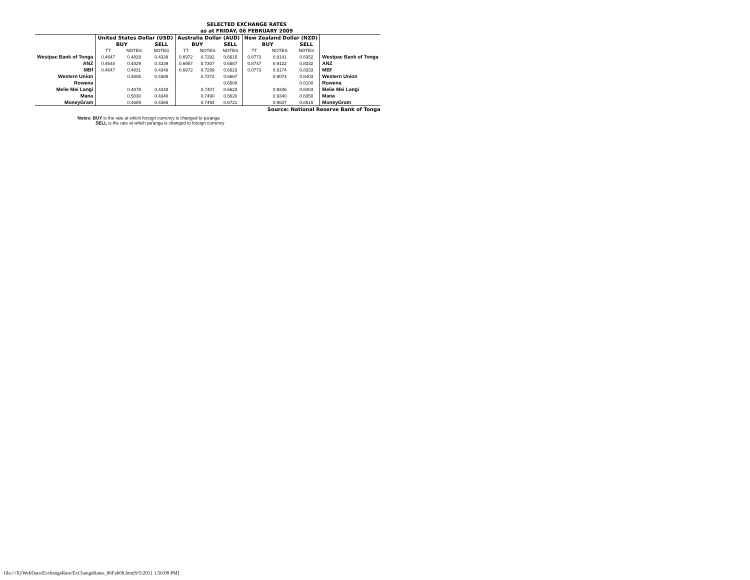| SELECTED EXCHANGE RATES | | | | | | | | | | |
| --- | --- | --- | --- | --- | --- | --- | --- | --- | --- | --- |
| as at FRIDAY, 06 FEBRUARY 2009 | | | | | | | | | | |
| | United States Dollar (USD) | | | Australia Dollar (AUD) | | | New Zealand Dollar (NZD) | | | |
| | BUY | | SELL | BUY | | SELL | BUY | | SELL | |
| | TT | NOTES | NOTES | TT | NOTES | NOTES | TT | NOTES | NOTES | |
| Westpac Bank of Tonga | 0.4647 | 0.4829 | 0.4339 | 0.6972 | 0.7292 | 0.6615 | 0.8773 | 0.9141 | 0.8352 | Westpac Bank of Tonga |
| ANZ | 0.4648 | 0.4829 | 0.4339 | 0.6957 | 0.7307 | 0.6587 | 0.8747 | 0.9122 | 0.8332 | ANZ |
| MBf | 0.4647 | 0.4831 | 0.4348 | 0.6972 | 0.7299 | 0.6623 | 0.8773 | 0.9174 | 0.8333 | MBf |
| Western Union | | 0.4805 | 0.4385 | | 0.7272 | 0.6667 | | 0.9074 | 0.8403 | Western Union |
| Rowena | | | | | | 0.6500 | | | 0.8100 | Rowena |
| Melie Mei Langi | | 0.4878 | 0.4348 | | 0.7407 | 0.6623 | | 0.9346 | 0.8403 | Melie Mei Langi |
| Mana | | 0.5030 | 0.4340 | | 0.7490 | 0.6620 | | 0.9340 | 0.8350 | Mana |
| MoneyGram | | 0.4689 | 0.4365 | | 0.7494 | 0.6721 | | 0.9637 | 0.8515 | MoneyGram |
| Source: National Reserve Bank of Tonga | | | | | | | | | | |
Notes: BUY is the rate at which foreign currency is changed to pa'anga
SELL is the rate at which pa'anga is changed to foreign currency
file:///X|/WebData/ExchangeRate/ExChangeRates_06Feb09.htm[9/5/2011 1:56:08 PM]